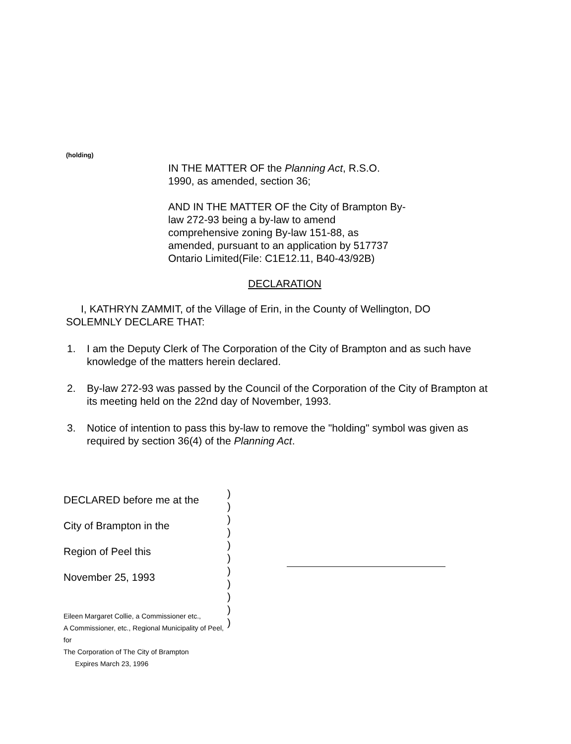(holding)
IN THE MATTER OF the Planning Act, R.S.O. 1990, as amended, section 36;
AND IN THE MATTER OF the City of Brampton By-law 272-93 being a by-law to amend comprehensive zoning By-law 151-88, as amended, pursuant to an application by 517737 Ontario Limited(File: C1E12.11, B40-43/92B)
DECLARATION
I, KATHRYN ZAMMIT, of the Village of Erin, in the County of Wellington, DO SOLEMNLY DECLARE THAT:
1. I am the Deputy Clerk of The Corporation of the City of Brampton and as such have knowledge of the matters herein declared.
2. By-law 272-93 was passed by the Council of the Corporation of the City of Brampton at its meeting held on the 22nd day of November, 1993.
3. Notice of intention to pass this by-law to remove the "holding" symbol was given as required by section 36(4) of the Planning Act.
DECLARED before me at the
City of Brampton in the
Region of Peel this
November 25, 1993
Eileen Margaret Collie, a Commissioner etc.,
A Commissioner, etc., Regional Municipality of Peel, for
The Corporation of The City of Brampton
Expires March 23, 1996
)
)
)
)
)
)
)
)
)
)
)